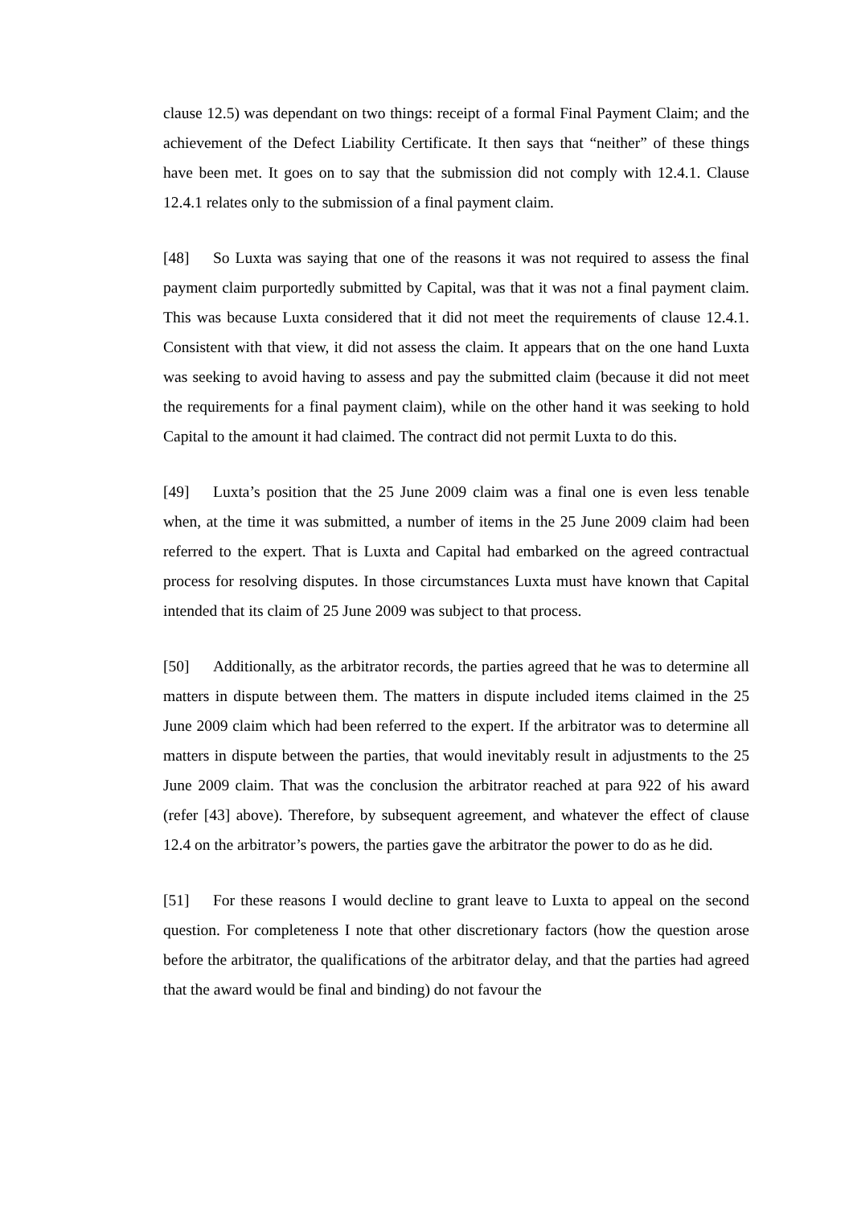clause 12.5) was dependant on two things: receipt of a formal Final Payment Claim; and the achievement of the Defect Liability Certificate. It then says that “neither” of these things have been met. It goes on to say that the submission did not comply with 12.4.1. Clause 12.4.1 relates only to the submission of a final payment claim.
[48] So Luxta was saying that one of the reasons it was not required to assess the final payment claim purportedly submitted by Capital, was that it was not a final payment claim. This was because Luxta considered that it did not meet the requirements of clause 12.4.1. Consistent with that view, it did not assess the claim. It appears that on the one hand Luxta was seeking to avoid having to assess and pay the submitted claim (because it did not meet the requirements for a final payment claim), while on the other hand it was seeking to hold Capital to the amount it had claimed. The contract did not permit Luxta to do this.
[49] Luxta’s position that the 25 June 2009 claim was a final one is even less tenable when, at the time it was submitted, a number of items in the 25 June 2009 claim had been referred to the expert. That is Luxta and Capital had embarked on the agreed contractual process for resolving disputes. In those circumstances Luxta must have known that Capital intended that its claim of 25 June 2009 was subject to that process.
[50] Additionally, as the arbitrator records, the parties agreed that he was to determine all matters in dispute between them. The matters in dispute included items claimed in the 25 June 2009 claim which had been referred to the expert. If the arbitrator was to determine all matters in dispute between the parties, that would inevitably result in adjustments to the 25 June 2009 claim. That was the conclusion the arbitrator reached at para 922 of his award (refer [43] above). Therefore, by subsequent agreement, and whatever the effect of clause 12.4 on the arbitrator’s powers, the parties gave the arbitrator the power to do as he did.
[51] For these reasons I would decline to grant leave to Luxta to appeal on the second question. For completeness I note that other discretionary factors (how the question arose before the arbitrator, the qualifications of the arbitrator delay, and that the parties had agreed that the award would be final and binding) do not favour the